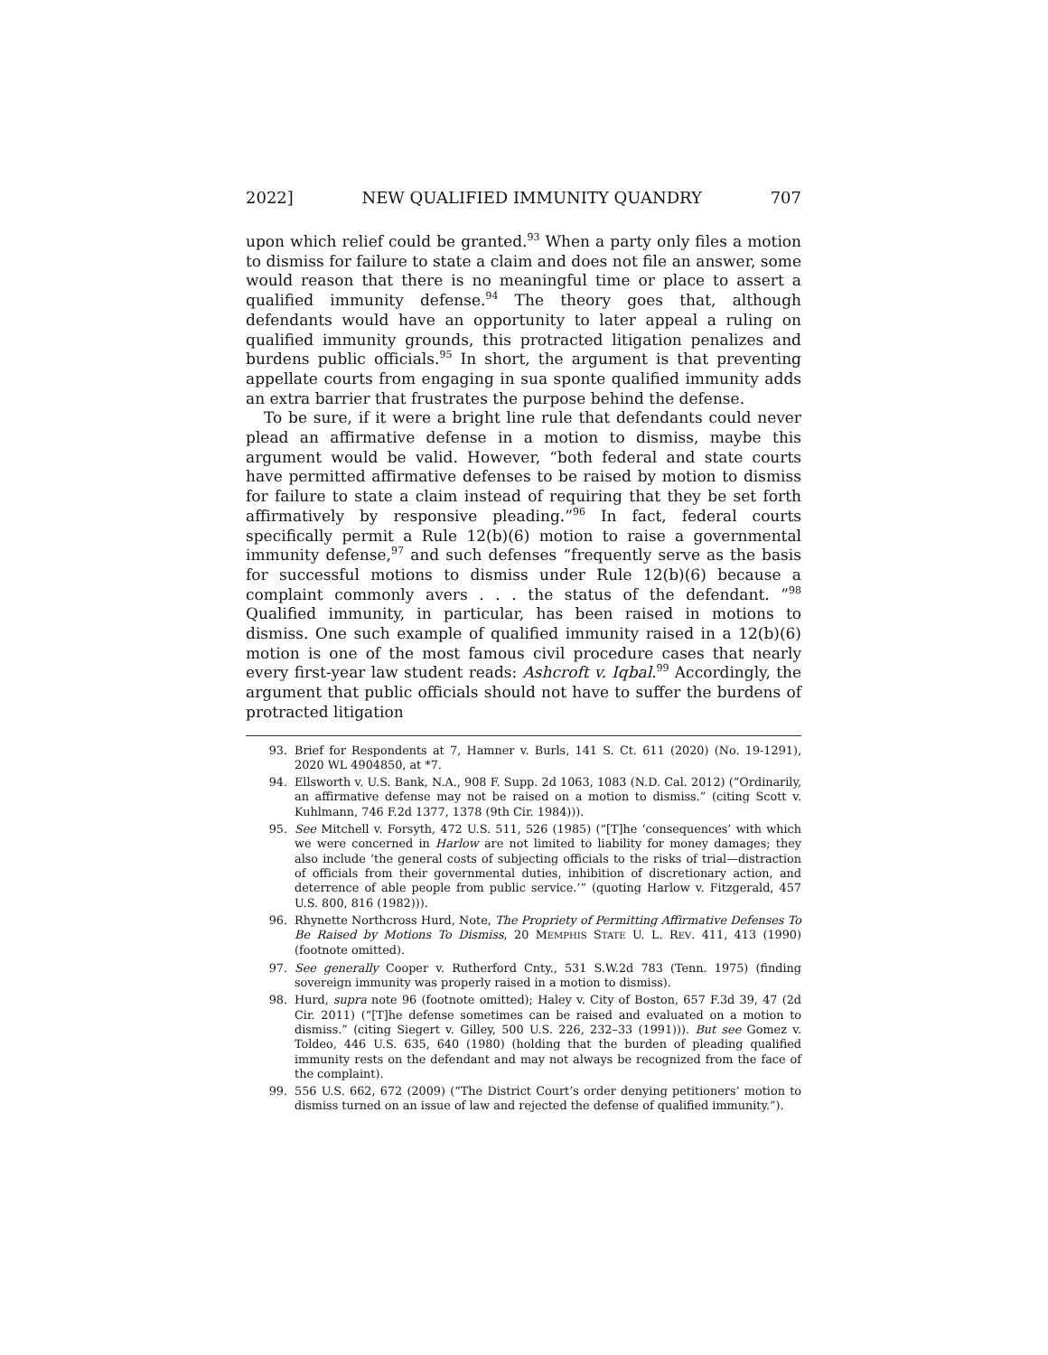2022] NEW QUALIFIED IMMUNITY QUANDRY 707
upon which relief could be granted.<sup>93</sup> When a party only files a motion to dismiss for failure to state a claim and does not file an answer, some would reason that there is no meaningful time or place to assert a qualified immunity defense.<sup>94</sup> The theory goes that, although defendants would have an opportunity to later appeal a ruling on qualified immunity grounds, this protracted litigation penalizes and burdens public officials.<sup>95</sup> In short, the argument is that preventing appellate courts from engaging in sua sponte qualified immunity adds an extra barrier that frustrates the purpose behind the defense.
To be sure, if it were a bright line rule that defendants could never plead an affirmative defense in a motion to dismiss, maybe this argument would be valid. However, “both federal and state courts have permitted affirmative defenses to be raised by motion to dismiss for failure to state a claim instead of requiring that they be set forth affirmatively by responsive pleading.”<sup>96</sup> In fact, federal courts specifically permit a Rule 12(b)(6) motion to raise a governmental immunity defense,<sup>97</sup> and such defenses “frequently serve as the basis for successful motions to dismiss under Rule 12(b)(6) because a complaint commonly avers . . . the status of the defendant. ”<sup>98</sup> Qualified immunity, in particular, has been raised in motions to dismiss. One such example of qualified immunity raised in a 12(b)(6) motion is one of the most famous civil procedure cases that nearly every first-year law student reads: Ashcroft v. Iqbal.<sup>99</sup> Accordingly, the argument that public officials should not have to suffer the burdens of protracted litigation
93. Brief for Respondents at 7, Hamner v. Burls, 141 S. Ct. 611 (2020) (No. 19-1291), 2020 WL 4904850, at *7.
94. Ellsworth v. U.S. Bank, N.A., 908 F. Supp. 2d 1063, 1083 (N.D. Cal. 2012) (“Ordinarily, an affirmative defense may not be raised on a motion to dismiss.” (citing Scott v. Kuhlmann, 746 F.2d 1377, 1378 (9th Cir. 1984))).
95. See Mitchell v. Forsyth, 472 U.S. 511, 526 (1985) (“[T]he ‘consequences’ with which we were concerned in Harlow are not limited to liability for money damages; they also include ‘the general costs of subjecting officials to the risks of trial—distraction of officials from their governmental duties, inhibition of discretionary action, and deterrence of able people from public service.’” (quoting Harlow v. Fitzgerald, 457 U.S. 800, 816 (1982))).
96. Rhynette Northcross Hurd, Note, The Propriety of Permitting Affirmative Defenses To Be Raised by Motions To Dismiss, 20 MEMPHIS STATE U. L. REV. 411, 413 (1990) (footnote omitted).
97. See generally Cooper v. Rutherford Cnty., 531 S.W.2d 783 (Tenn. 1975) (finding sovereign immunity was properly raised in a motion to dismiss).
98. Hurd, supra note 96 (footnote omitted); Haley v. City of Boston, 657 F.3d 39, 47 (2d Cir. 2011) (“[T]he defense sometimes can be raised and evaluated on a motion to dismiss.” (citing Siegert v. Gilley, 500 U.S. 226, 232–33 (1991))). But see Gomez v. Toldeo, 446 U.S. 635, 640 (1980) (holding that the burden of pleading qualified immunity rests on the defendant and may not always be recognized from the face of the complaint).
99. 556 U.S. 662, 672 (2009) (“The District Court’s order denying petitioners’ motion to dismiss turned on an issue of law and rejected the defense of qualified immunity.”).